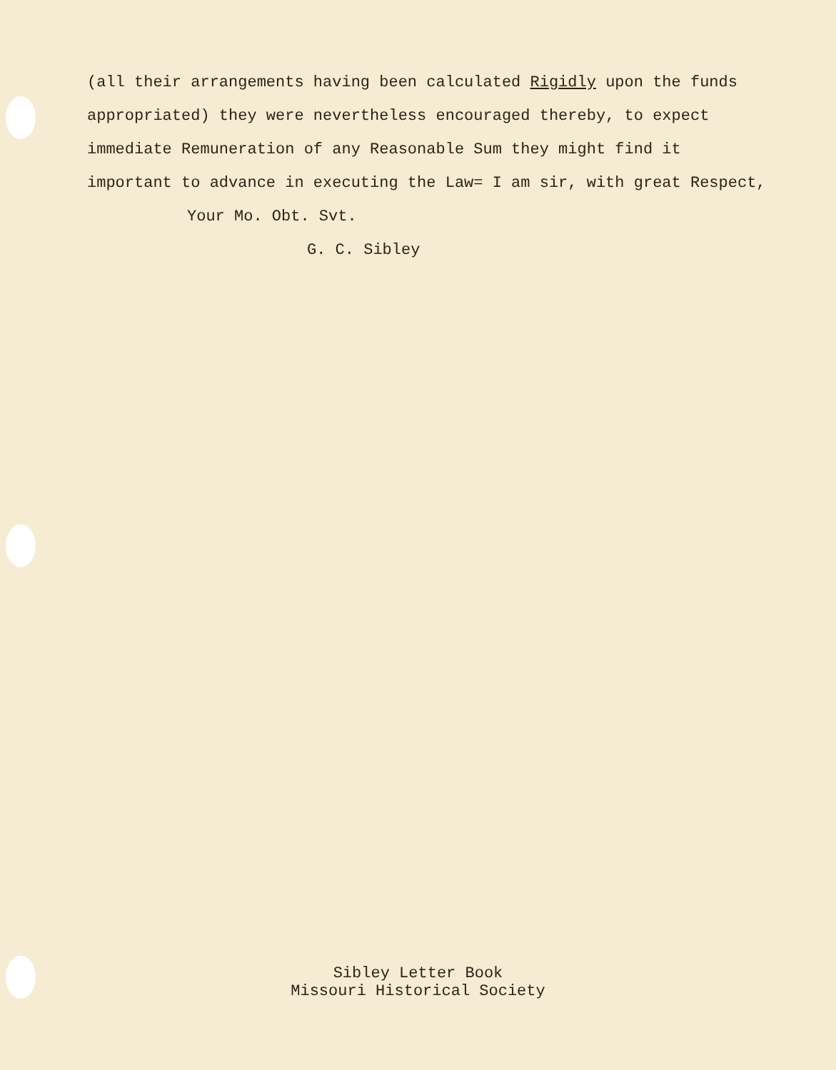(all their arrangements having been calculated Rigidly upon the funds appropriated) they were nevertheless encouraged thereby, to expect immediate Remuneration of any Reasonable Sum they might find it important to advance in executing the Law= I am sir, with great Respect,
Your Mo. Obt. Svt.
G. C. Sibley
Sibley Letter Book
Missouri Historical Society